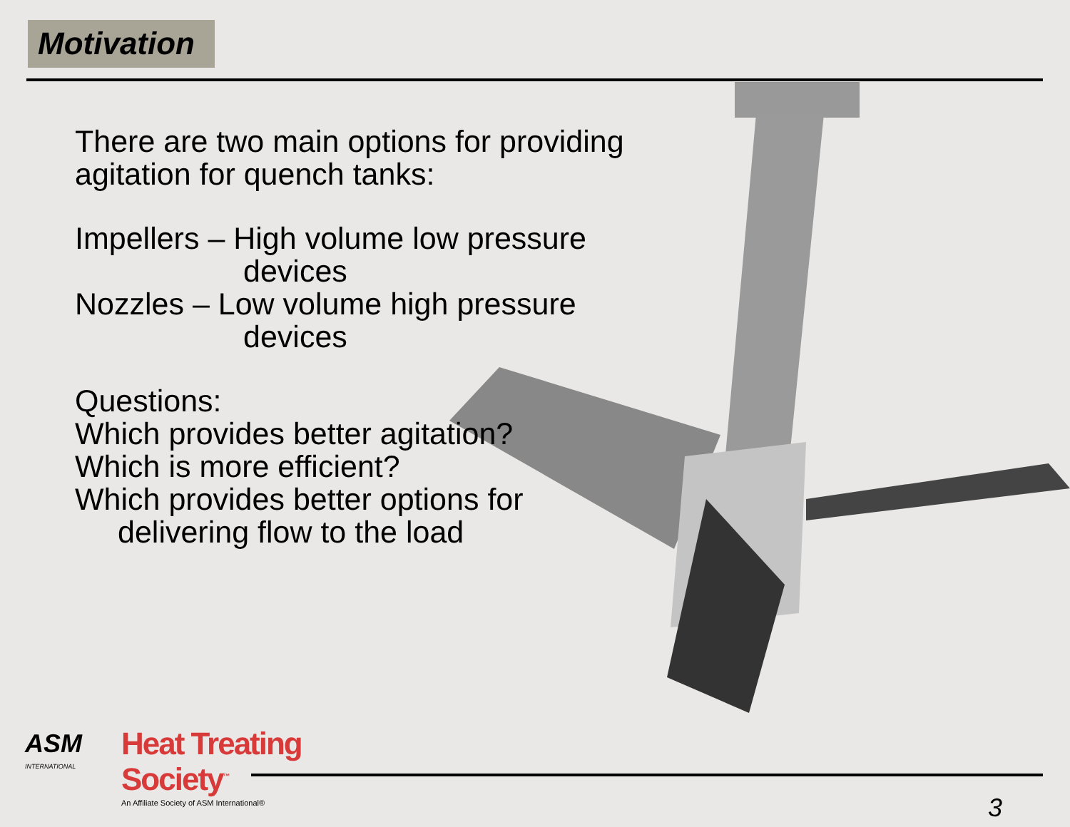Motivation
There are two main options for providing
agitation for quench tanks:
Impellers – High volume low pressure
devices
Nozzles – Low volume high pressure
devices
Questions:
Which provides better agitation?
Which is more efficient?
Which provides better options for
delivering flow to the load
ASM
INTERNATIONAL
Heat Treating
Society<sup>™</sup>
An Affiliate Society of ASM International®
3